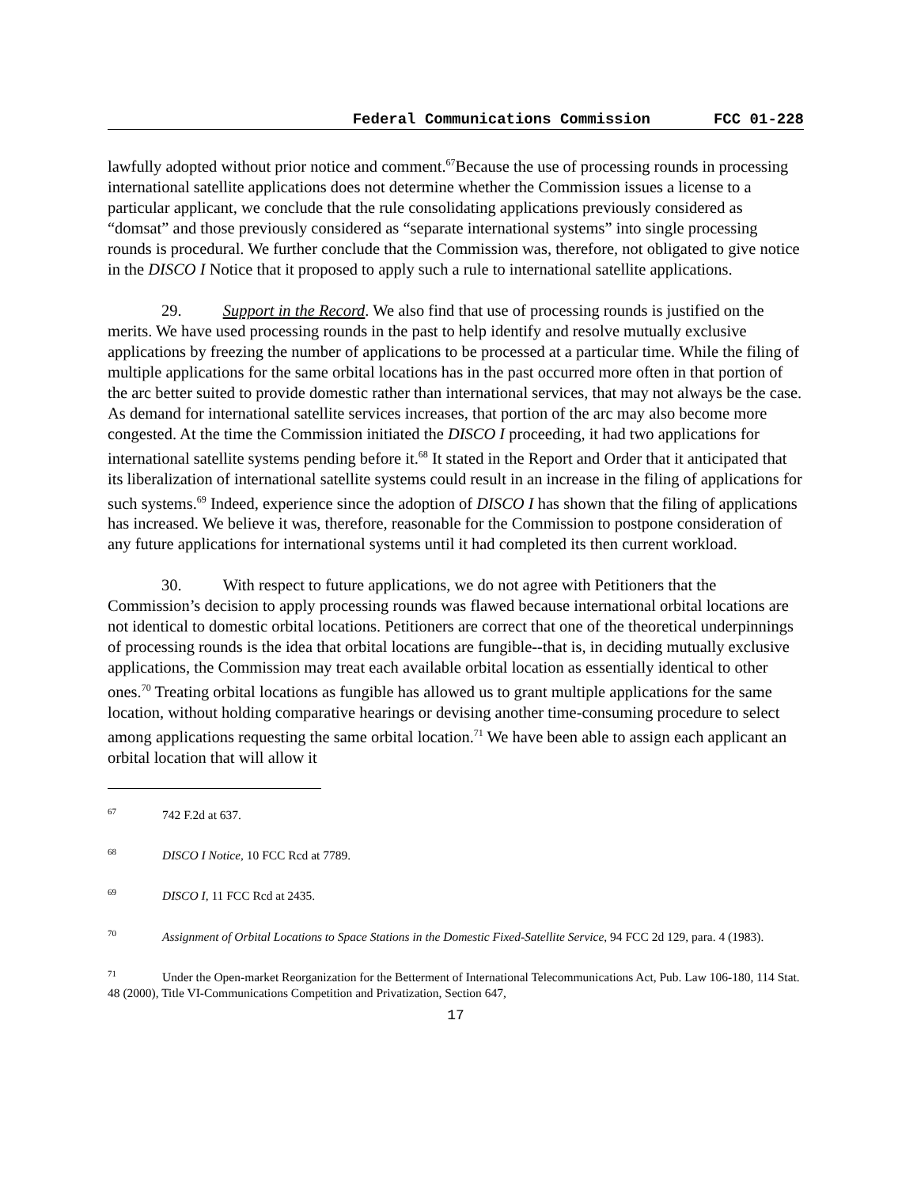Federal Communications Commission FCC 01-228
lawfully adopted without prior notice and comment.<sup>67</sup>Because the use of processing rounds in processing international satellite applications does not determine whether the Commission issues a license to a particular applicant, we conclude that the rule consolidating applications previously considered as “domsat” and those previously considered as “separate international systems” into single processing rounds is procedural. We further conclude that the Commission was, therefore, not obligated to give notice in the DISCO I Notice that it proposed to apply such a rule to international satellite applications.
29. Support in the Record. We also find that use of processing rounds is justified on the merits. We have used processing rounds in the past to help identify and resolve mutually exclusive applications by freezing the number of applications to be processed at a particular time. While the filing of multiple applications for the same orbital locations has in the past occurred more often in that portion of the arc better suited to provide domestic rather than international services, that may not always be the case. As demand for international satellite services increases, that portion of the arc may also become more congested. At the time the Commission initiated the DISCO I proceeding, it had two applications for international satellite systems pending before it.<sup>68</sup> It stated in the Report and Order that it anticipated that its liberalization of international satellite systems could result in an increase in the filing of applications for such systems.<sup>69</sup> Indeed, experience since the adoption of DISCO I has shown that the filing of applications has increased. We believe it was, therefore, reasonable for the Commission to postpone consideration of any future applications for international systems until it had completed its then current workload.
30. With respect to future applications, we do not agree with Petitioners that the Commission’s decision to apply processing rounds was flawed because international orbital locations are not identical to domestic orbital locations. Petitioners are correct that one of the theoretical underpinnings of processing rounds is the idea that orbital locations are fungible--that is, in deciding mutually exclusive applications, the Commission may treat each available orbital location as essentially identical to other ones.<sup>70</sup> Treating orbital locations as fungible has allowed us to grant multiple applications for the same location, without holding comparative hearings or devising another time-consuming procedure to select among applications requesting the same orbital location.<sup>71</sup> We have been able to assign each applicant an orbital location that will allow it
<sup>67</sup> 742 F.2d at 637.
<sup>68</sup> DISCO I Notice, 10 FCC Rcd at 7789.
<sup>69</sup> DISCO I, 11 FCC Rcd at 2435.
<sup>70</sup> Assignment of Orbital Locations to Space Stations in the Domestic Fixed-Satellite Service, 94 FCC 2d 129, para. 4 (1983).
<sup>71</sup> Under the Open-market Reorganization for the Betterment of International Telecommunications Act, Pub. Law 106-180, 114 Stat. 48 (2000), Title VI-Communications Competition and Privatization, Section 647,
17